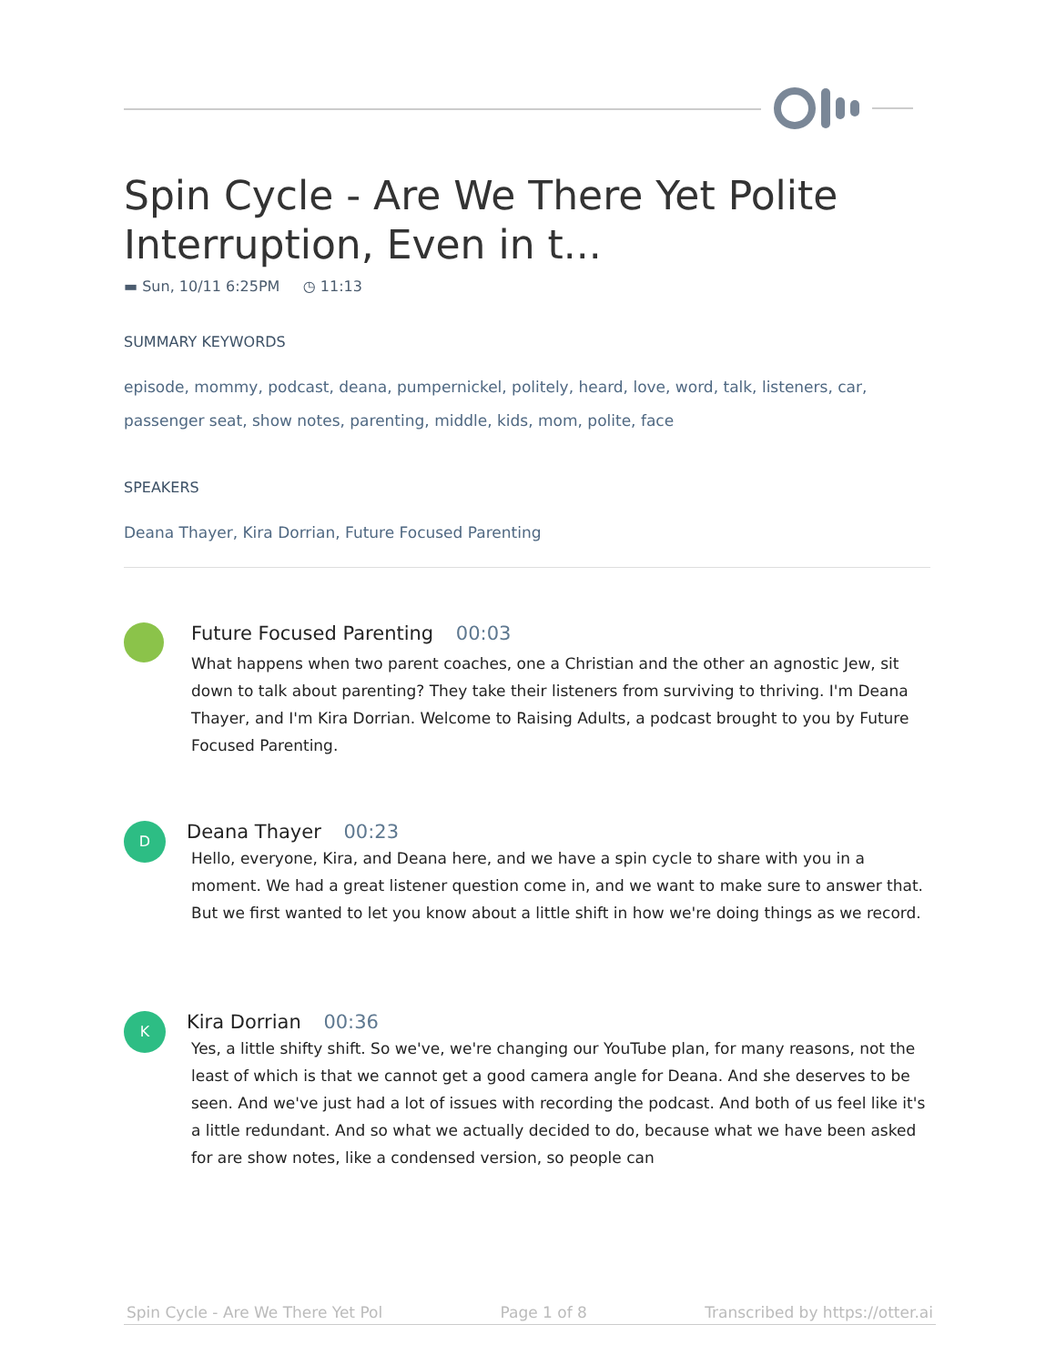Spin Cycle - Are We There Yet Polite Interruption, Even in t...
▬ Sun, 10/11 6:25PM ◷ 11:13
SUMMARY KEYWORDS
episode, mommy, podcast, deana, pumpernickel, politely, heard, love, word, talk, listeners, car, passenger seat, show notes, parenting, middle, kids, mom, polite, face
SPEAKERS
Deana Thayer, Kira Dorrian, Future Focused Parenting
Future Focused Parenting 00:03
What happens when two parent coaches, one a Christian and the other an agnostic Jew, sit down to talk about parenting? They take their listeners from surviving to thriving. I'm Deana Thayer, and I'm Kira Dorrian. Welcome to Raising Adults, a podcast brought to you by Future Focused Parenting.
D
Deana Thayer 00:23
Hello, everyone, Kira, and Deana here, and we have a spin cycle to share with you in a moment. We had a great listener question come in, and we want to make sure to answer that. But we first wanted to let you know about a little shift in how we're doing things as we record.
K
Kira Dorrian 00:36
Yes, a little shifty shift. So we've, we're changing our YouTube plan, for many reasons, not the least of which is that we cannot get a good camera angle for Deana. And she deserves to be seen. And we've just had a lot of issues with recording the podcast. And both of us feel like it's a little redundant. And so what we actually decided to do, because what we have been asked for are show notes, like a condensed version, so people can
Spin Cycle - Are We There Yet Pol Page 1 of 8 Transcribed by https://otter.ai